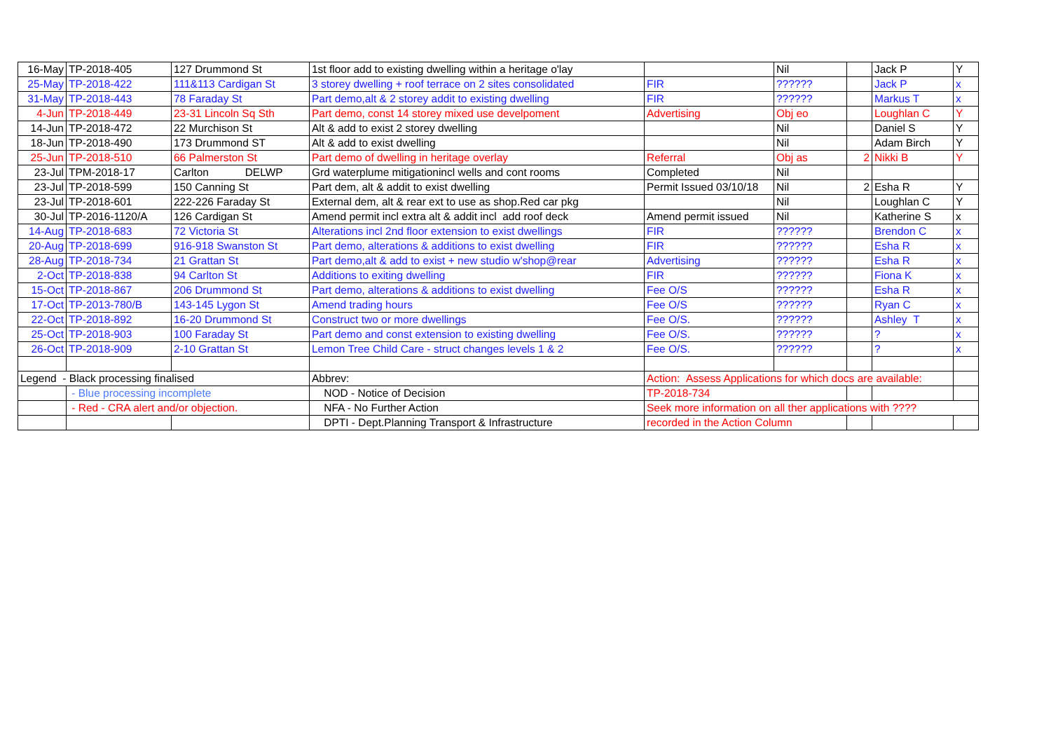| 16-May | TP-2018-405 | 127 Drummond St | 1st floor add to existing dwelling within a heritage o'lay | | Nil | | Jack P | Y |
| 25-May | TP-2018-422 | 111&113 Cardigan St | 3 storey dwelling + roof terrace on 2 sites consolidated | FIR | ?????? | | Jack P | x |
| 31-May | TP-2018-443 | 78 Faraday St | Part demo,alt & 2 storey addit to existing dwelling | FIR | ?????? | | Markus T | x |
| 4-Jun | TP-2018-449 | 23-31 Lincoln Sq Sth | Part demo, const 14 storey mixed use develpoment | Advertising | Obj eo | | Loughlan C | Y |
| 14-Jun | TP-2018-472 | 22 Murchison St | Alt & add to exist 2 storey dwelling | | Nil | | Daniel S | Y |
| 18-Jun | TP-2018-490 | 173 Drummond ST | Alt & add to exist dwelling | | Nil | | Adam Birch | Y |
| 25-Jun | TP-2018-510 | 66 Palmerston St | Part demo of dwelling in heritage overlay | Referral | Obj as | 2 | Nikki B | Y |
| 23-Jul | TPM-2018-17 | Carlton DELWP | Grd waterplume mitigationincl wells and cont rooms | Completed | Nil | | | |
| 23-Jul | TP-2018-599 | 150 Canning St | Part dem, alt & addit to exist dwelling | Permit Issued 03/10/18 | Nil | 2 | Esha R | Y |
| 23-Jul | TP-2018-601 | 222-226 Faraday St | External dem, alt & rear ext to use as shop.Red car pkg | | Nil | | Loughlan C | Y |
| 30-Jul | TP-2016-1120/A | 126 Cardigan St | Amend permit incl extra alt & addit incl add roof deck | Amend permit issued | Nil | | Katherine S | x |
| 14-Aug | TP-2018-683 | 72 Victoria St | Alterations incl 2nd floor extension to exist dwellings | FIR | ?????? | | Brendon C | x |
| 20-Aug | TP-2018-699 | 916-918 Swanston St | Part demo, alterations & additions to exist dwelling | FIR | ?????? | | Esha R | x |
| 28-Aug | TP-2018-734 | 21 Grattan St | Part demo,alt & add to exist + new studio w'shop@rear | Advertising | ?????? | | Esha R | x |
| 2-Oct | TP-2018-838 | 94 Carlton St | Additions to exiting dwelling | FIR | ?????? | | Fiona K | x |
| 15-Oct | TP-2018-867 | 206 Drummond St | Part demo, alterations & additions to exist dwelling | Fee O/S | ?????? | | Esha R | x |
| 17-Oct | TP-2013-780/B | 143-145 Lygon St | Amend trading hours | Fee O/S | ?????? | | Ryan C | x |
| 22-Oct | TP-2018-892 | 16-20 Drummond St | Construct two or more dwellings | Fee O/S. | ?????? | | Ashley T | x |
| 25-Oct | TP-2018-903 | 100 Faraday St | Part demo and const extension to existing dwelling | Fee O/S. | ?????? | | ? | x |
| 26-Oct | TP-2018-909 | 2-10 Grattan St | Lemon Tree Child Care - struct changes levels 1 & 2 | Fee O/S. | ?????? | | ? | x |
| Legend - Black processing finalised | | | Abbrev: | Action: Assess Applications for which docs are available: | | | | |
| | - Blue processing incomplete | | NOD - Notice of Decision | TP-2018-734 | | | | |
| | - Red - CRA alert and/or objection. | | NFA - No Further Action | Seek more information on all ther applications with ???? | | | | |
| | | | DPTI - Dept.Planning Transport & Infrastructure | recorded in the Action Column | | | | |